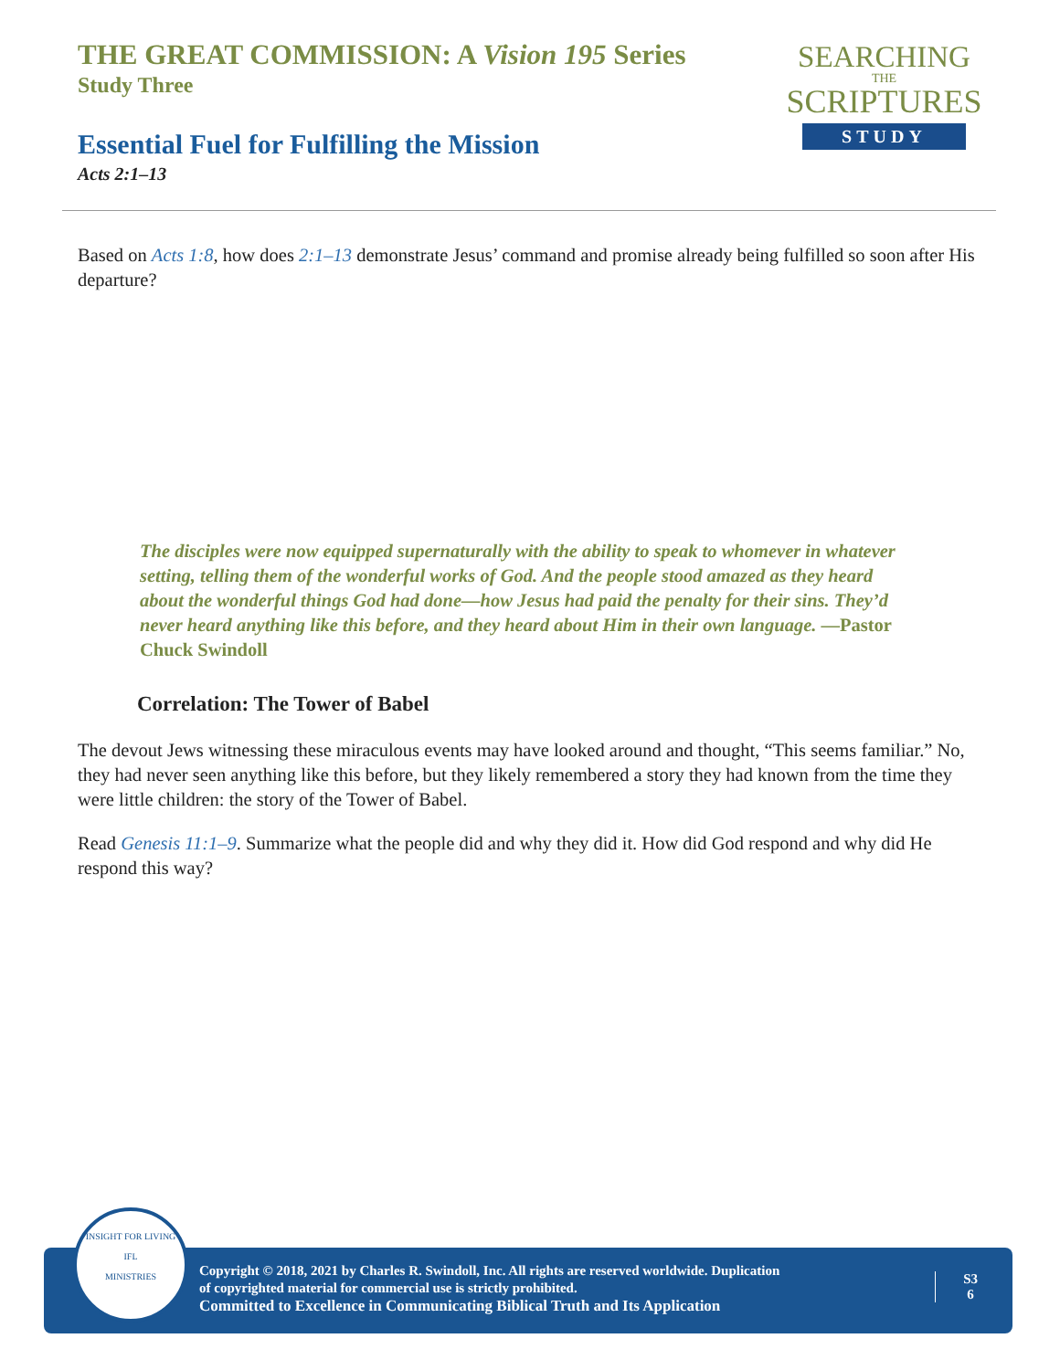THE GREAT COMMISSION: A Vision 195 Series
Study Three
Essential Fuel for Fulfilling the Mission
Acts 2:1–13
SEARCHING
THE
SCRIPTURES
STUDY
Based on Acts 1:8, how does 2:1–13 demonstrate Jesus’ command and promise already being fulfilled so soon after His departure?
The disciples were now equipped supernaturally with the ability to speak to whomever in whatever setting, telling them of the wonderful works of God. And the people stood amazed as they heard about the wonderful things God had done—how Jesus had paid the penalty for their sins. They’d never heard anything like this before, and they heard about Him in their own language. —Pastor Chuck Swindoll
Correlation: The Tower of Babel
The devout Jews witnessing these miraculous events may have looked around and thought, “This seems familiar.” No, they had never seen anything like this before, but they likely remembered a story they had known from the time they were little children: the story of the Tower of Babel.
Read Genesis 11:1–9. Summarize what the people did and why they did it. How did God respond and why did He respond this way?
Copyright © 2018, 2021 by Charles R. Swindoll, Inc. All rights are reserved worldwide. Duplication
of copyrighted material for commercial use is strictly prohibited.
Committed to Excellence in Communicating Biblical Truth and Its Application
S3
6
INSIGHT FOR LIVING
IFL
MINISTRIES